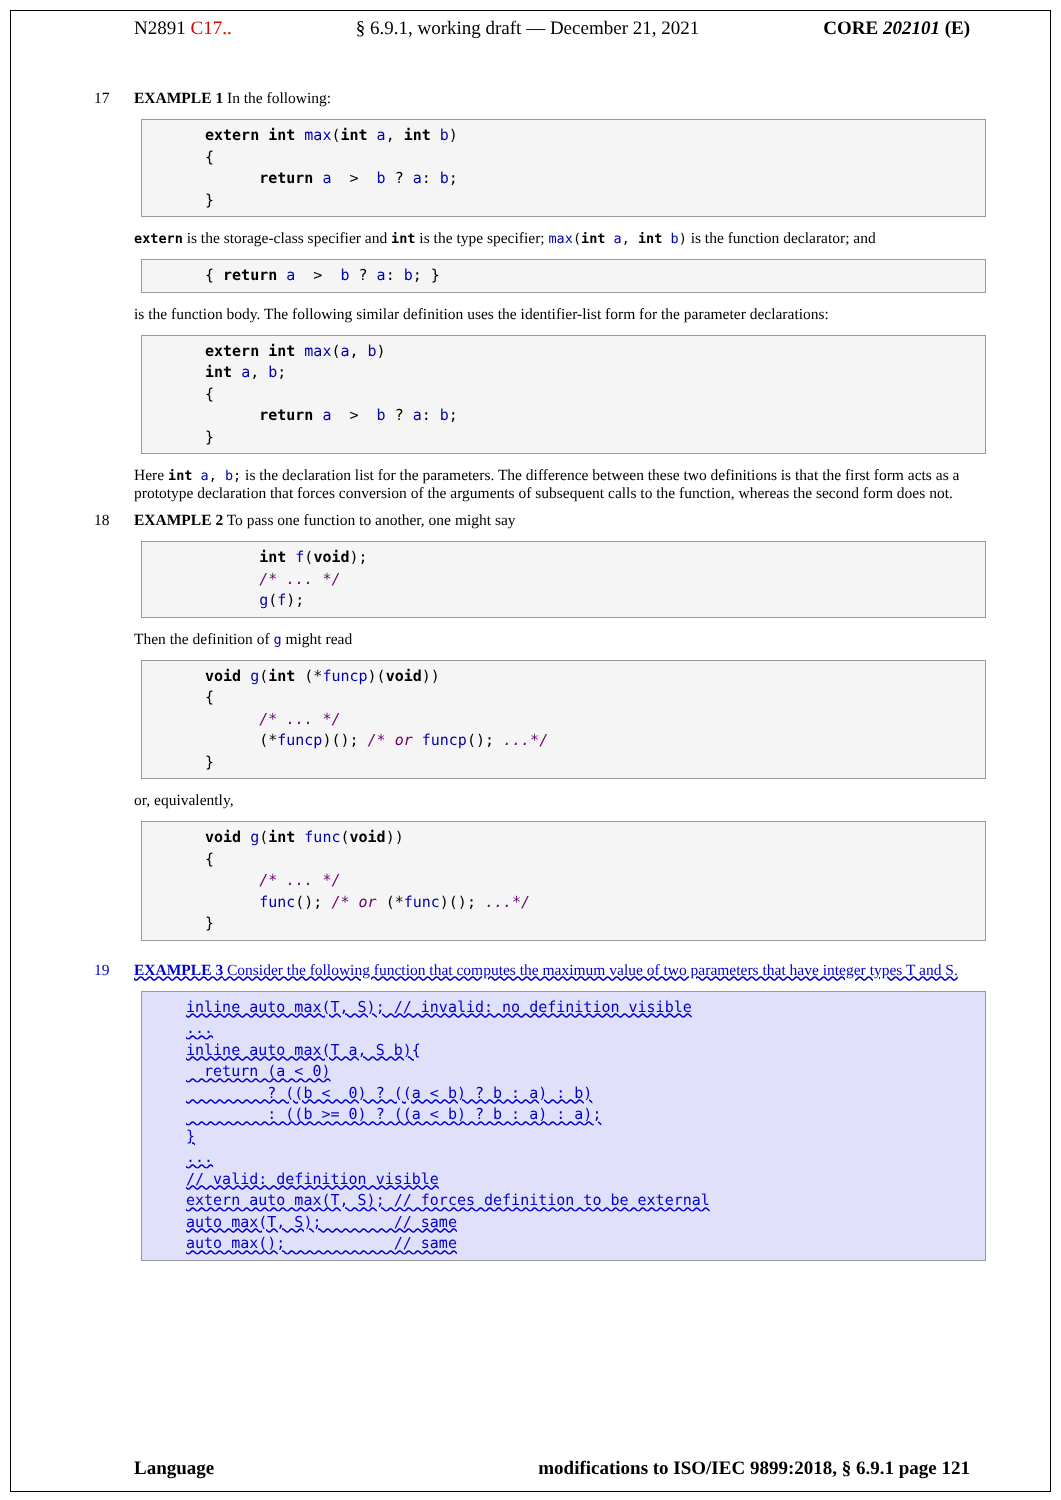N2891 C17.. § 6.9.1, working draft — December 21, 2021 CORE 202101 (E)
17 EXAMPLE 1 In the following:
extern int max(int a, int b) { return a > b ? a: b; }
extern is the storage-class specifier and int is the type specifier; max(int a, int b) is the function declarator; and
{ return a > b ? a: b; }
is the function body. The following similar definition uses the identifier-list form for the parameter declarations:
extern int max(a, b) int a, b; { return a > b ? a: b; }
Here int a, b; is the declaration list for the parameters. The difference between these two definitions is that the first form acts as a prototype declaration that forces conversion of the arguments of subsequent calls to the function, whereas the second form does not.
18 EXAMPLE 2 To pass one function to another, one might say
int f(void); /* ... */ g(f);
Then the definition of g might read
void g(int (*funcp)(void)) { /* ... */ (*funcp)(); /* or funcp(); ...*/ }
or, equivalently,
void g(int func(void)) { /* ... */ func(); /* or (*func)(); ...*/ }
19 EXAMPLE 3 Consider the following function that computes the maximum value of two parameters that have integer types T and S.
inline auto max(T, S); // invalid: no definition visible ... inline auto max(T a, S b){ return (a < 0) ? ((b < 0) ? ((a < b) ? b : a) : b) : ((b >= 0) ? ((a < b) ? b : a) : a); } ... // valid: definition visible extern auto max(T, S); // forces definition to be external auto max(T, S); // same auto max(); // same
Language modifications to ISO/IEC 9899:2018, § 6.9.1 page 121